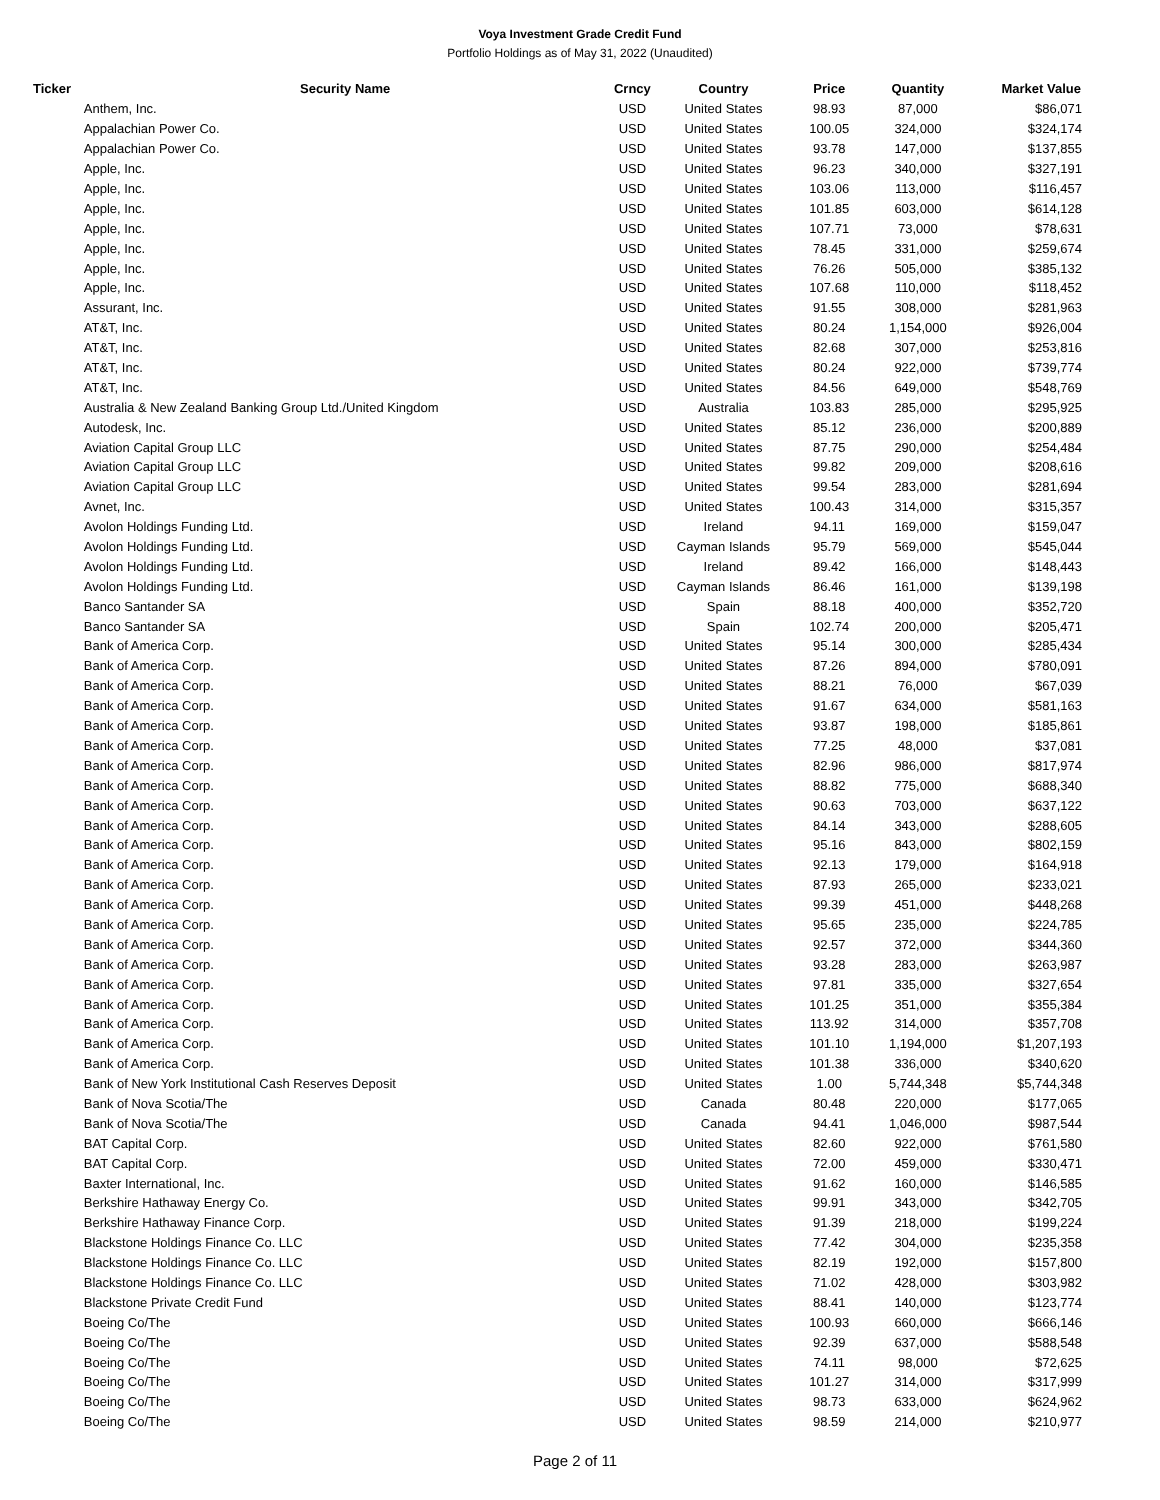Voya Investment Grade Credit Fund
Portfolio Holdings as of May 31, 2022 (Unaudited)
| Ticker | Security Name | Crncy | Country | Price | Quantity | Market Value |
| --- | --- | --- | --- | --- | --- | --- |
| | Anthem, Inc. | USD | United States | 98.93 | 87,000 | $86,071 |
| | Appalachian Power Co. | USD | United States | 100.05 | 324,000 | $324,174 |
| | Appalachian Power Co. | USD | United States | 93.78 | 147,000 | $137,855 |
| | Apple, Inc. | USD | United States | 96.23 | 340,000 | $327,191 |
| | Apple, Inc. | USD | United States | 103.06 | 113,000 | $116,457 |
| | Apple, Inc. | USD | United States | 101.85 | 603,000 | $614,128 |
| | Apple, Inc. | USD | United States | 107.71 | 73,000 | $78,631 |
| | Apple, Inc. | USD | United States | 78.45 | 331,000 | $259,674 |
| | Apple, Inc. | USD | United States | 76.26 | 505,000 | $385,132 |
| | Apple, Inc. | USD | United States | 107.68 | 110,000 | $118,452 |
| | Assurant, Inc. | USD | United States | 91.55 | 308,000 | $281,963 |
| | AT&T, Inc. | USD | United States | 80.24 | 1,154,000 | $926,004 |
| | AT&T, Inc. | USD | United States | 82.68 | 307,000 | $253,816 |
| | AT&T, Inc. | USD | United States | 80.24 | 922,000 | $739,774 |
| | AT&T, Inc. | USD | United States | 84.56 | 649,000 | $548,769 |
| | Australia & New Zealand Banking Group Ltd./United Kingdom | USD | Australia | 103.83 | 285,000 | $295,925 |
| | Autodesk, Inc. | USD | United States | 85.12 | 236,000 | $200,889 |
| | Aviation Capital Group LLC | USD | United States | 87.75 | 290,000 | $254,484 |
| | Aviation Capital Group LLC | USD | United States | 99.82 | 209,000 | $208,616 |
| | Aviation Capital Group LLC | USD | United States | 99.54 | 283,000 | $281,694 |
| | Avnet, Inc. | USD | United States | 100.43 | 314,000 | $315,357 |
| | Avolon Holdings Funding Ltd. | USD | Ireland | 94.11 | 169,000 | $159,047 |
| | Avolon Holdings Funding Ltd. | USD | Cayman Islands | 95.79 | 569,000 | $545,044 |
| | Avolon Holdings Funding Ltd. | USD | Ireland | 89.42 | 166,000 | $148,443 |
| | Avolon Holdings Funding Ltd. | USD | Cayman Islands | 86.46 | 161,000 | $139,198 |
| | Banco Santander SA | USD | Spain | 88.18 | 400,000 | $352,720 |
| | Banco Santander SA | USD | Spain | 102.74 | 200,000 | $205,471 |
| | Bank of America Corp. | USD | United States | 95.14 | 300,000 | $285,434 |
| | Bank of America Corp. | USD | United States | 87.26 | 894,000 | $780,091 |
| | Bank of America Corp. | USD | United States | 88.21 | 76,000 | $67,039 |
| | Bank of America Corp. | USD | United States | 91.67 | 634,000 | $581,163 |
| | Bank of America Corp. | USD | United States | 93.87 | 198,000 | $185,861 |
| | Bank of America Corp. | USD | United States | 77.25 | 48,000 | $37,081 |
| | Bank of America Corp. | USD | United States | 82.96 | 986,000 | $817,974 |
| | Bank of America Corp. | USD | United States | 88.82 | 775,000 | $688,340 |
| | Bank of America Corp. | USD | United States | 90.63 | 703,000 | $637,122 |
| | Bank of America Corp. | USD | United States | 84.14 | 343,000 | $288,605 |
| | Bank of America Corp. | USD | United States | 95.16 | 843,000 | $802,159 |
| | Bank of America Corp. | USD | United States | 92.13 | 179,000 | $164,918 |
| | Bank of America Corp. | USD | United States | 87.93 | 265,000 | $233,021 |
| | Bank of America Corp. | USD | United States | 99.39 | 451,000 | $448,268 |
| | Bank of America Corp. | USD | United States | 95.65 | 235,000 | $224,785 |
| | Bank of America Corp. | USD | United States | 92.57 | 372,000 | $344,360 |
| | Bank of America Corp. | USD | United States | 93.28 | 283,000 | $263,987 |
| | Bank of America Corp. | USD | United States | 97.81 | 335,000 | $327,654 |
| | Bank of America Corp. | USD | United States | 101.25 | 351,000 | $355,384 |
| | Bank of America Corp. | USD | United States | 113.92 | 314,000 | $357,708 |
| | Bank of America Corp. | USD | United States | 101.10 | 1,194,000 | $1,207,193 |
| | Bank of America Corp. | USD | United States | 101.38 | 336,000 | $340,620 |
| | Bank of New York Institutional Cash Reserves Deposit | USD | United States | 1.00 | 5,744,348 | $5,744,348 |
| | Bank of Nova Scotia/The | USD | Canada | 80.48 | 220,000 | $177,065 |
| | Bank of Nova Scotia/The | USD | Canada | 94.41 | 1,046,000 | $987,544 |
| | BAT Capital Corp. | USD | United States | 82.60 | 922,000 | $761,580 |
| | BAT Capital Corp. | USD | United States | 72.00 | 459,000 | $330,471 |
| | Baxter International, Inc. | USD | United States | 91.62 | 160,000 | $146,585 |
| | Berkshire Hathaway Energy Co. | USD | United States | 99.91 | 343,000 | $342,705 |
| | Berkshire Hathaway Finance Corp. | USD | United States | 91.39 | 218,000 | $199,224 |
| | Blackstone Holdings Finance Co. LLC | USD | United States | 77.42 | 304,000 | $235,358 |
| | Blackstone Holdings Finance Co. LLC | USD | United States | 82.19 | 192,000 | $157,800 |
| | Blackstone Holdings Finance Co. LLC | USD | United States | 71.02 | 428,000 | $303,982 |
| | Blackstone Private Credit Fund | USD | United States | 88.41 | 140,000 | $123,774 |
| | Boeing Co/The | USD | United States | 100.93 | 660,000 | $666,146 |
| | Boeing Co/The | USD | United States | 92.39 | 637,000 | $588,548 |
| | Boeing Co/The | USD | United States | 74.11 | 98,000 | $72,625 |
| | Boeing Co/The | USD | United States | 101.27 | 314,000 | $317,999 |
| | Boeing Co/The | USD | United States | 98.73 | 633,000 | $624,962 |
| | Boeing Co/The | USD | United States | 98.59 | 214,000 | $210,977 |
Page 2 of 11